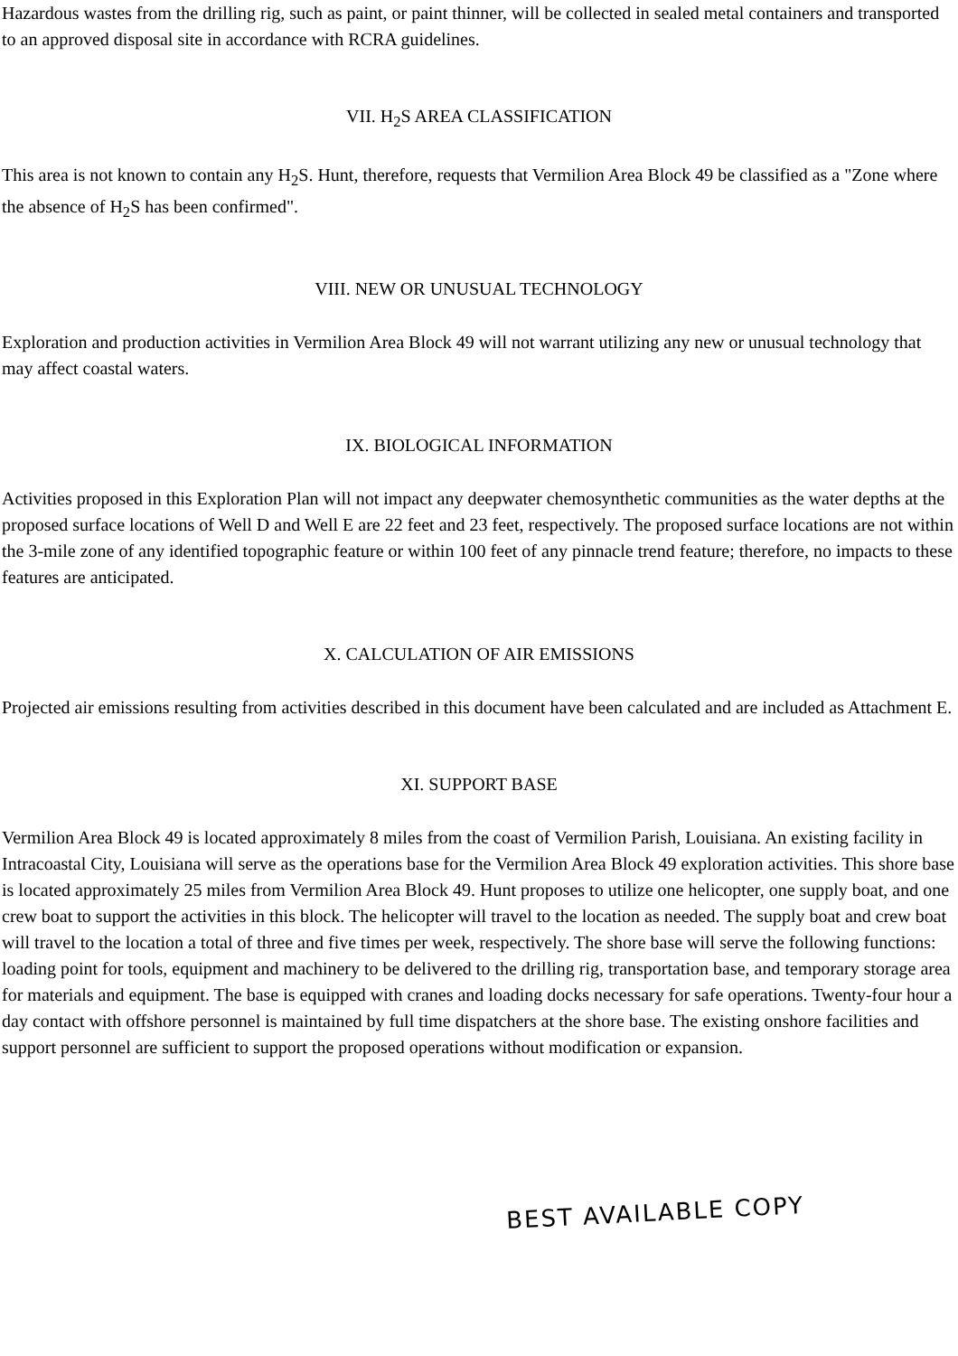Hazardous wastes from the drilling rig, such as paint, or paint thinner, will be collected in sealed metal containers and transported to an approved disposal site in accordance with RCRA guidelines.
VII. H<sub>2</sub>S AREA CLASSIFICATION
This area is not known to contain any H<sub>2</sub>S. Hunt, therefore, requests that Vermilion Area Block 49 be classified as a "Zone where the absence of H<sub>2</sub>S has been confirmed".
VIII. NEW OR UNUSUAL TECHNOLOGY
Exploration and production activities in Vermilion Area Block 49 will not warrant utilizing any new or unusual technology that may affect coastal waters.
IX. BIOLOGICAL INFORMATION
Activities proposed in this Exploration Plan will not impact any deepwater chemosynthetic communities as the water depths at the proposed surface locations of Well D and Well E are 22 feet and 23 feet, respectively. The proposed surface locations are not within the 3-mile zone of any identified topographic feature or within 100 feet of any pinnacle trend feature; therefore, no impacts to these features are anticipated.
X. CALCULATION OF AIR EMISSIONS
Projected air emissions resulting from activities described in this document have been calculated and are included as Attachment E.
XI. SUPPORT BASE
Vermilion Area Block 49 is located approximately 8 miles from the coast of Vermilion Parish, Louisiana. An existing facility in Intracoastal City, Louisiana will serve as the operations base for the Vermilion Area Block 49 exploration activities. This shore base is located approximately 25 miles from Vermilion Area Block 49. Hunt proposes to utilize one helicopter, one supply boat, and one crew boat to support the activities in this block. The helicopter will travel to the location as needed. The supply boat and crew boat will travel to the location a total of three and five times per week, respectively. The shore base will serve the following functions: loading point for tools, equipment and machinery to be delivered to the drilling rig, transportation base, and temporary storage area for materials and equipment. The base is equipped with cranes and loading docks necessary for safe operations. Twenty-four hour a day contact with offshore personnel is maintained by full time dispatchers at the shore base. The existing onshore facilities and support personnel are sufficient to support the proposed operations without modification or expansion.
BEST AVAILABLE COPY